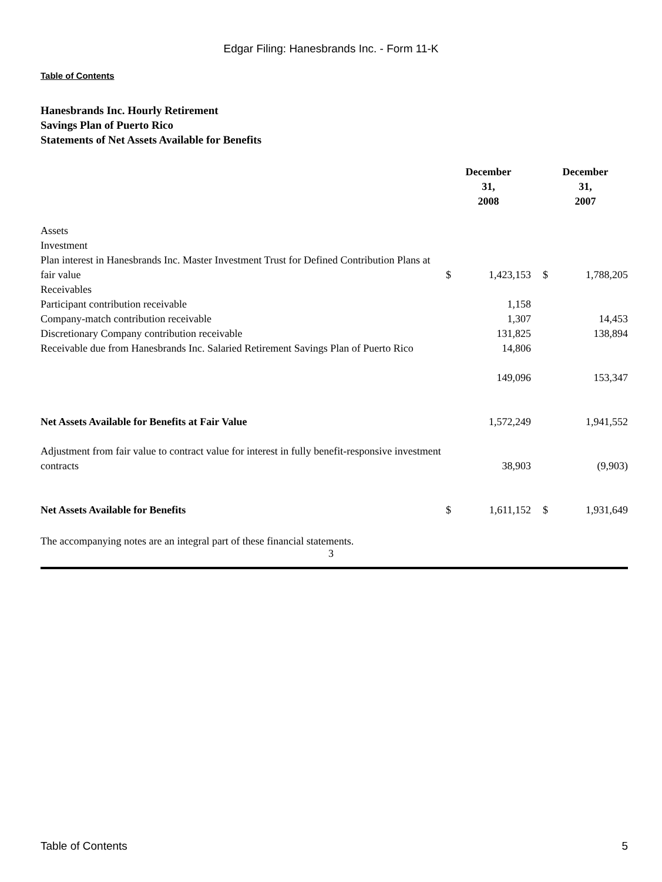Edgar Filing: Hanesbrands Inc. - Form 11-K
Table of Contents
Hanesbrands Inc. Hourly Retirement
Savings Plan of Puerto Rico
Statements of Net Assets Available for Benefits
| | December 31, 2008 | | | December 31, 2007 | |
| --- | --- | --- | --- | --- | --- |
| Assets | | | | | |
| Investment | | | | | |
| Plan interest in Hanesbrands Inc. Master Investment Trust for Defined Contribution Plans at fair value | $ | 1,423,153 | | $ | 1,788,205 |
| Receivables | | | | | |
| Participant contribution receivable | | 1,158 | | | |
| Company-match contribution receivable | | 1,307 | | | 14,453 |
| Discretionary Company contribution receivable | | 131,825 | | | 138,894 |
| Receivable due from Hanesbrands Inc. Salaried Retirement Savings Plan of Puerto Rico | | 14,806 | | | |
| | | 149,096 | | | 153,347 |
| Net Assets Available for Benefits at Fair Value | | 1,572,249 | | | 1,941,552 |
| Adjustment from fair value to contract value for interest in fully benefit-responsive investment contracts | | 38,903 | | | (9,903) |
| Net Assets Available for Benefits | $ | 1,611,152 | | $ | 1,931,649 |
The accompanying notes are an integral part of these financial statements.
3
Table of Contents 5